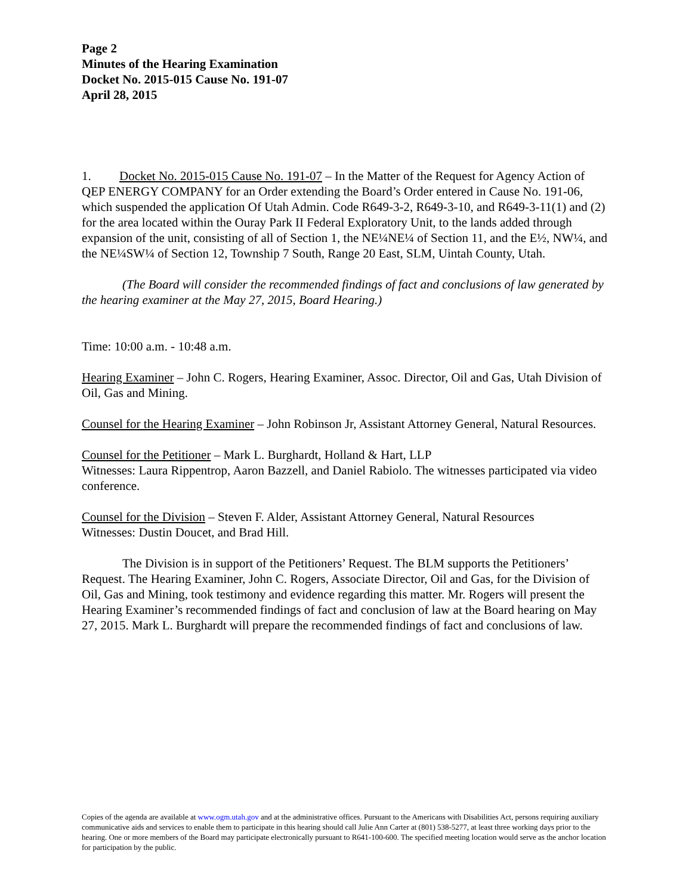Page 2
Minutes of the Hearing Examination
Docket No. 2015-015 Cause No. 191-07
April 28, 2015
1. Docket No. 2015-015 Cause No. 191-07 – In the Matter of the Request for Agency Action of QEP ENERGY COMPANY for an Order extending the Board’s Order entered in Cause No. 191-06, which suspended the application Of Utah Admin. Code R649-3-2, R649-3-10, and R649-3-11(1) and (2) for the area located within the Ouray Park II Federal Exploratory Unit, to the lands added through expansion of the unit, consisting of all of Section 1, the NE¼NE¼ of Section 11, and the E½, NW¼, and the NE¼SW¼ of Section 12, Township 7 South, Range 20 East, SLM, Uintah County, Utah.
(The Board will consider the recommended findings of fact and conclusions of law generated by the hearing examiner at the May 27, 2015, Board Hearing.)
Time: 10:00 a.m. - 10:48 a.m.
Hearing Examiner – John C. Rogers, Hearing Examiner, Assoc. Director, Oil and Gas, Utah Division of Oil, Gas and Mining.
Counsel for the Hearing Examiner – John Robinson Jr, Assistant Attorney General, Natural Resources.
Counsel for the Petitioner – Mark L. Burghardt, Holland & Hart, LLP
Witnesses: Laura Rippentrop, Aaron Bazzell, and Daniel Rabiolo. The witnesses participated via video conference.
Counsel for the Division – Steven F. Alder, Assistant Attorney General, Natural Resources
Witnesses: Dustin Doucet, and Brad Hill.
The Division is in support of the Petitioners’ Request. The BLM supports the Petitioners’ Request. The Hearing Examiner, John C. Rogers, Associate Director, Oil and Gas, for the Division of Oil, Gas and Mining, took testimony and evidence regarding this matter. Mr. Rogers will present the Hearing Examiner’s recommended findings of fact and conclusion of law at the Board hearing on May 27, 2015. Mark L. Burghardt will prepare the recommended findings of fact and conclusions of law.
Copies of the agenda are available at www.ogm.utah.gov and at the administrative offices. Pursuant to the Americans with Disabilities Act, persons requiring auxiliary communicative aids and services to enable them to participate in this hearing should call Julie Ann Carter at (801) 538-5277, at least three working days prior to the hearing. One or more members of the Board may participate electronically pursuant to R641-100-600. The specified meeting location would serve as the anchor location for participation by the public.